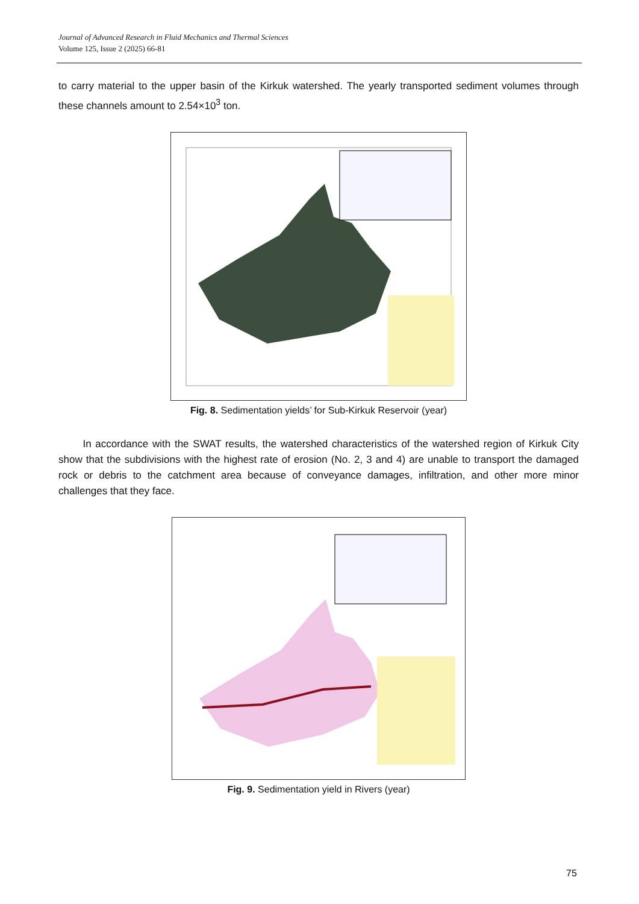Journal of Advanced Research in Fluid Mechanics and Thermal Sciences
Volume 125, Issue 2 (2025) 66-81
to carry material to the upper basin of the Kirkuk watershed. The yearly transported sediment volumes through these channels amount to 2.54×10<sup>3</sup> ton.
Fig. 8. Sedimentation yields’ for Sub-Kirkuk Reservoir (year)
In accordance with the SWAT results, the watershed characteristics of the watershed region of Kirkuk City show that the subdivisions with the highest rate of erosion (No. 2, 3 and 4) are unable to transport the damaged rock or debris to the catchment area because of conveyance damages, infiltration, and other more minor challenges that they face.
Fig. 9. Sedimentation yield in Rivers (year)
75